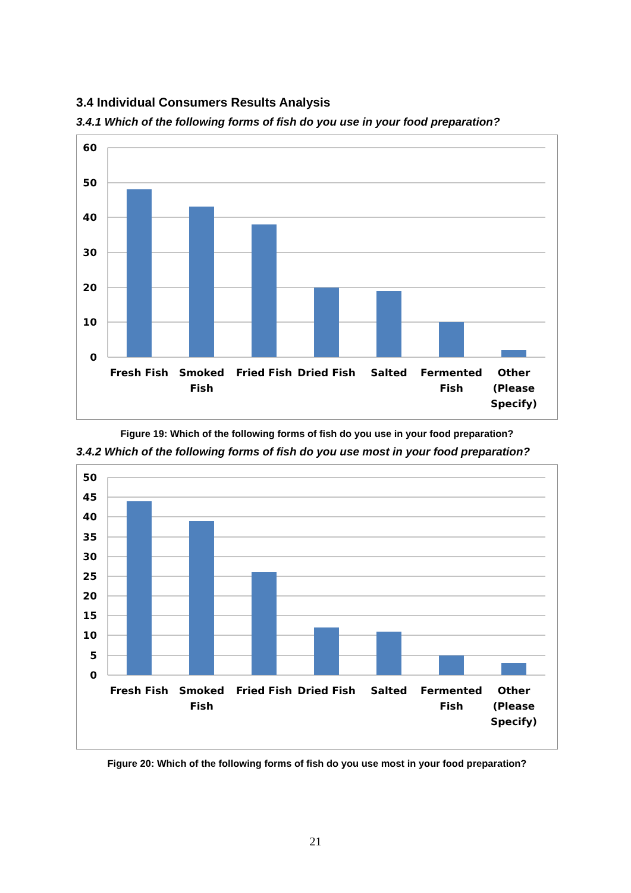3.4 Individual Consumers Results Analysis
3.4.1 Which of the following forms of fish do you use in your food preparation?
60
50
40
30
20
10
0
Fresh Fish
Smoked
Fish
Fried Fish
Dried Fish
Salted
Fermented
Fish
Other
(Please
Specify)
Figure 19: Which of the following forms of fish do you use in your food preparation?
3.4.2 Which of the following forms of fish do you use most in your food preparation?
50
45
40
35
30
25
20
15
10
5
0
Fresh Fish
Smoked
Fish
Fried Fish
Dried Fish
Salted
Fermented
Fish
Other
(Please
Specify)
Figure 20: Which of the following forms of fish do you use most in your food preparation?
21